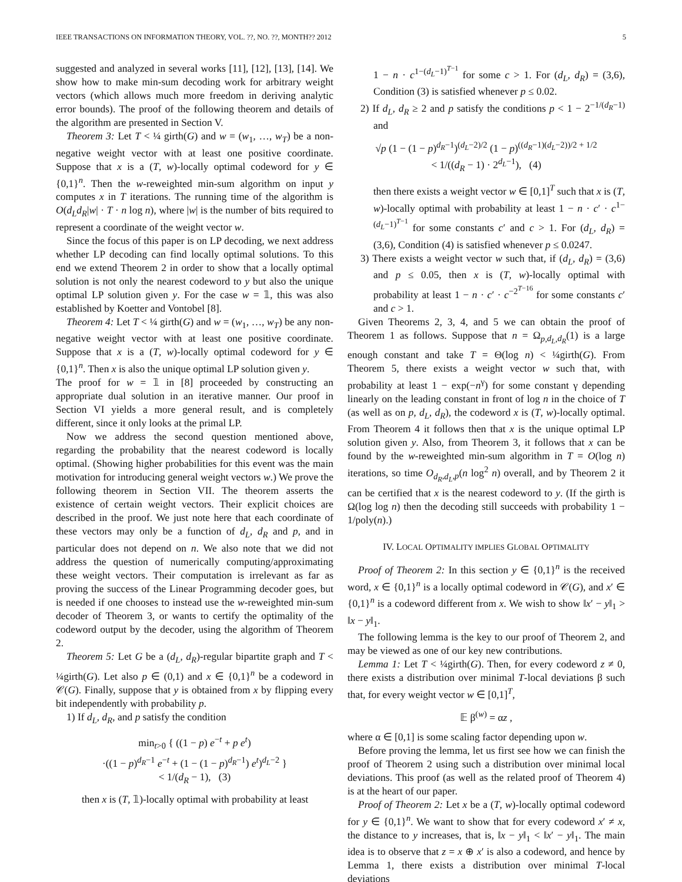IEEE TRANSACTIONS ON INFORMATION THEORY, VOL. ??, NO. ??, MONTH?? 2012 5
suggested and analyzed in several works [11], [12], [13], [14]. We show how to make min-sum decoding work for arbitrary weight vectors (which allows much more freedom in deriving analytic error bounds). The proof of the following theorem and details of the algorithm are presented in Section V.
Theorem 3: Let T < ¼ girth(G) and w = (w<sub>1</sub>, …, w<sub>T</sub>) be a non-negative weight vector with at least one positive coordinate. Suppose that x is a (T, w)-locally optimal codeword for y ∈ {0,1}<sup>n</sup>. Then the w-reweighted min-sum algorithm on input y computes x in T iterations. The running time of the algorithm is O(d<sub>L</sub>d<sub>R</sub>|w| · T · n log n), where |w| is the number of bits required to represent a coordinate of the weight vector w.
Since the focus of this paper is on LP decoding, we next address whether LP decoding can find locally optimal solutions. To this end we extend Theorem 2 in order to show that a locally optimal solution is not only the nearest codeword to y but also the unique optimal LP solution given y. For the case w = 𝟙, this was also established by Koetter and Vontobel [8].
Theorem 4: Let T < ¼ girth(G) and w = (w<sub>1</sub>, …, w<sub>T</sub>) be any non-negative weight vector with at least one positive coordinate. Suppose that x is a (T, w)-locally optimal codeword for y ∈ {0,1}<sup>n</sup>. Then x is also the unique optimal LP solution given y.
The proof for w = 𝟙 in [8] proceeded by constructing an appropriate dual solution in an iterative manner. Our proof in Section VI yields a more general result, and is completely different, since it only looks at the primal LP.
Now we address the second question mentioned above, regarding the probability that the nearest codeword is locally optimal. (Showing higher probabilities for this event was the main motivation for introducing general weight vectors w.) We prove the following theorem in Section VII. The theorem asserts the existence of certain weight vectors. Their explicit choices are described in the proof. We just note here that each coordinate of these vectors may only be a function of d<sub>L</sub>, d<sub>R</sub> and p, and in particular does not depend on n. We also note that we did not address the question of numerically computing/approximating these weight vectors. Their computation is irrelevant as far as proving the success of the Linear Programming decoder goes, but is needed if one chooses to instead use the w-reweighted min-sum decoder of Theorem 3, or wants to certify the optimality of the codeword output by the decoder, using the algorithm of Theorem 2.
Theorem 5: Let G be a (d<sub>L</sub>, d<sub>R</sub>)-regular bipartite graph and T < ¼girth(G). Let also p ∈ (0,1) and x ∈ {0,1}<sup>n</sup> be a codeword in 𝒞(G). Finally, suppose that y is obtained from x by flipping every bit independently with probability p.
1) If d<sub>L</sub>, d<sub>R</sub>, and p satisfy the condition
min<sub>t>0</sub> { ((1 − p) e<sup>−t</sup> + p e<sup>t</sup>)
·((1 − p)<sup>d<sub>R</sub>−1</sup> e<sup>−t</sup> + (1 − (1 − p)<sup>d<sub>R</sub>−1</sup>) e<sup>t</sup>)<sup>d<sub>L</sub>−2</sup> }
< 1/(d<sub>R</sub> − 1), (3)
then x is (T, 𝟙)-locally optimal with probability at least
1 − n · c<sup>1−(d<sub>L</sub>−1)<sup>T−1</sup></sup> for some c > 1. For (d<sub>L</sub>, d<sub>R</sub>) = (3,6), Condition (3) is satisfied whenever p ≤ 0.02.
2) If d<sub>L</sub>, d<sub>R</sub> ≥ 2 and p satisfy the conditions p < 1 − 2<sup>−1/(d<sub>R</sub>−1)</sup> and
√p (1 − (1 − p)<sup>d<sub>R</sub>−1</sup>)<sup>(d<sub>L</sub>−2)/2</sup> (1 − p)<sup>((d<sub>R</sub>−1)(d<sub>L</sub>−2))/2 + 1/2</sup>
< 1/((d<sub>R</sub> − 1) · 2<sup>d<sub>L</sub>−1</sup>), (4)
then there exists a weight vector w ∈ [0,1]<sup>T</sup> such that x is (T, w)-locally optimal with probability at least 1 − n · c′ · c<sup>1−(d<sub>L</sub>−1)<sup>T−1</sup></sup> for some constants c′ and c > 1. For (d<sub>L</sub>, d<sub>R</sub>) = (3,6), Condition (4) is satisfied whenever p ≤ 0.0247.
3) There exists a weight vector w such that, if (d<sub>L</sub>, d<sub>R</sub>) = (3,6) and p ≤ 0.05, then x is (T, w)-locally optimal with probability at least 1 − n · c′ · c<sup>−2<sup>T−16</sup></sup> for some constants c′ and c > 1.
Given Theorems 2, 3, 4, and 5 we can obtain the proof of Theorem 1 as follows. Suppose that n = Ω<sub>p,d<sub>L</sub>,d<sub>R</sub></sub>(1) is a large enough constant and take T = Θ(log n) < ¼girth(G). From Theorem 5, there exists a weight vector w such that, with probability at least 1 − exp(−n<sup>γ</sup>) for some constant γ depending linearly on the leading constant in front of log n in the choice of T (as well as on p, d<sub>L</sub>, d<sub>R</sub>), the codeword x is (T, w)-locally optimal. From Theorem 4 it follows then that x is the unique optimal LP solution given y. Also, from Theorem 3, it follows that x can be found by the w-reweighted min-sum algorithm in T = O(log n) iterations, so time O<sub>d<sub>R</sub>,d<sub>L</sub>,p</sub>(n log<sup>2</sup> n) overall, and by Theorem 2 it can be certified that x is the nearest codeword to y. (If the girth is Ω(log log n) then the decoding still succeeds with probability 1 − 1/poly(n).)
IV. LOCAL OPTIMALITY IMPLIES GLOBAL OPTIMALITY
Proof of Theorem 2: In this section y ∈ {0,1}<sup>n</sup> is the received word, x ∈ {0,1}<sup>n</sup> is a locally optimal codeword in 𝒞(G), and x′ ∈ {0,1}<sup>n</sup> is a codeword different from x. We wish to show ‖x′ − y‖<sub>1</sub> > ‖x − y‖<sub>1</sub>.
The following lemma is the key to our proof of Theorem 2, and may be viewed as one of our key new contributions.
Lemma 1: Let T < ¼girth(G). Then, for every codeword z ≠ 0, there exists a distribution over minimal T-local deviations β such that, for every weight vector w ∈ [0,1]<sup>T</sup>,
𝔼 β<sup>(w)</sup> = αz ,
where α ∈ [0,1] is some scaling factor depending upon w.
Before proving the lemma, let us first see how we can finish the proof of Theorem 2 using such a distribution over minimal local deviations. This proof (as well as the related proof of Theorem 4) is at the heart of our paper.
Proof of Theorem 2: Let x be a (T, w)-locally optimal codeword for y ∈ {0,1}<sup>n</sup>. We want to show that for every codeword x′ ≠ x, the distance to y increases, that is, ‖x − y‖<sub>1</sub> < ‖x′ − y‖<sub>1</sub>. The main idea is to observe that z = x ⊕ x′ is also a codeword, and hence by Lemma 1, there exists a distribution over minimal T-local deviations